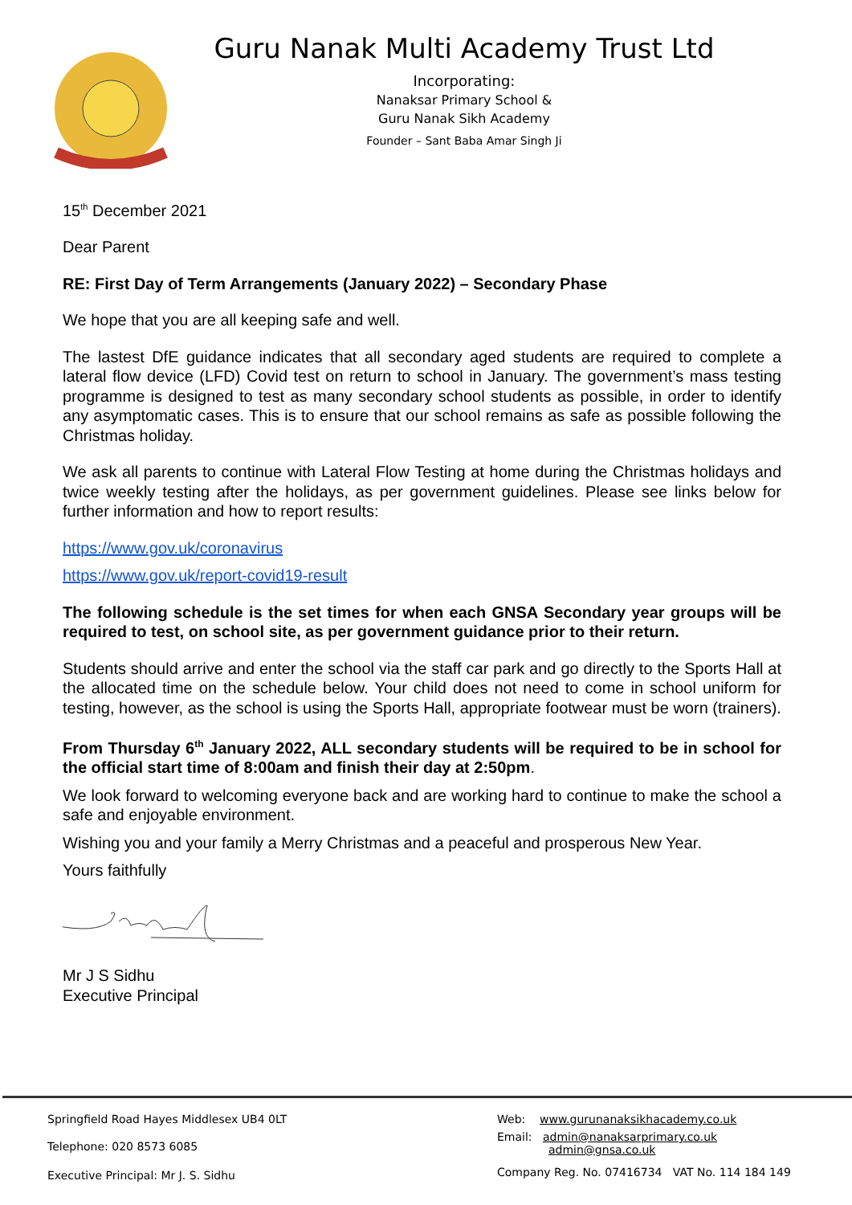Guru Nanak Multi Academy Trust Ltd
Incorporating:
Nanaksar Primary School &
Guru Nanak Sikh Academy
Founder – Sant Baba Amar Singh Ji
15<sup>th</sup> December 2021
Dear Parent
RE: First Day of Term Arrangements (January 2022) – Secondary Phase
We hope that you are all keeping safe and well.
The lastest DfE guidance indicates that all secondary aged students are required to complete a lateral flow device (LFD) Covid test on return to school in January. The government’s mass testing programme is designed to test as many secondary school students as possible, in order to identify any asymptomatic cases. This is to ensure that our school remains as safe as possible following the Christmas holiday.
We ask all parents to continue with Lateral Flow Testing at home during the Christmas holidays and twice weekly testing after the holidays, as per government guidelines. Please see links below for further information and how to report results:
https://www.gov.uk/coronavirus
https://www.gov.uk/report-covid19-result
The following schedule is the set times for when each GNSA Secondary year groups will be required to test, on school site, as per government guidance prior to their return.
Students should arrive and enter the school via the staff car park and go directly to the Sports Hall at the allocated time on the schedule below. Your child does not need to come in school uniform for testing, however, as the school is using the Sports Hall, appropriate footwear must be worn (trainers).
From Thursday 6<sup>th</sup> January 2022, ALL secondary students will be required to be in school for the official start time of 8:00am and finish their day at 2:50pm.
We look forward to welcoming everyone back and are working hard to continue to make the school a safe and enjoyable environment.
Wishing you and your family a Merry Christmas and a peaceful and prosperous New Year.
Yours faithfully
Mr J S Sidhu
Executive Principal
Springfield Road Hayes Middlesex UB4 0LT
Telephone: 020 8573 6085
Executive Principal: Mr J. S. Sidhu
Web: www.gurunanaksikhacademy.co.uk
Email: admin@nanaksarprimary.co.uk
admin@gnsa.co.uk
Company Reg. No. 07416734 VAT No. 114 184 149